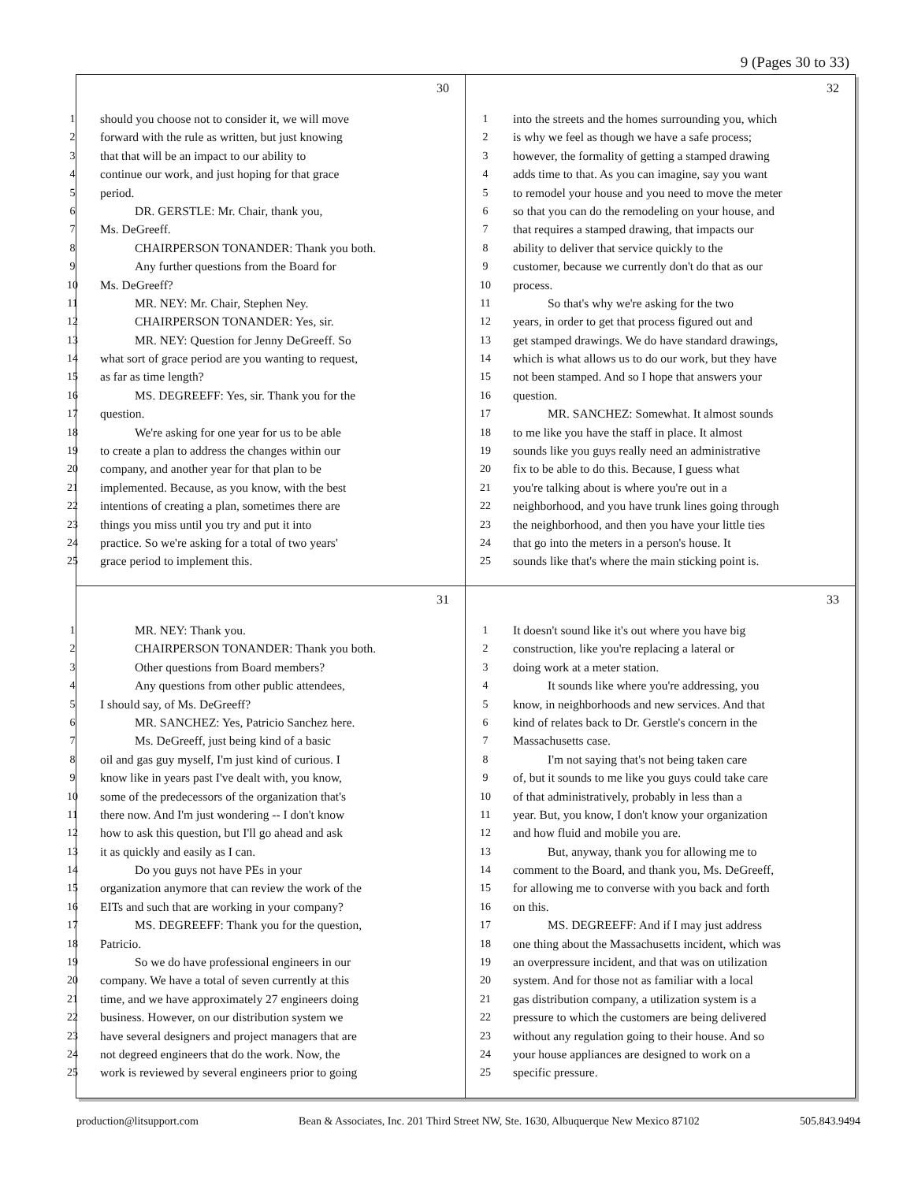9 (Pages 30 to 33)
30
1 should you choose not to consider it, we will move
2 forward with the rule as written, but just knowing
3 that that will be an impact to our ability to
4 continue our work, and just hoping for that grace
5 period.
6 DR. GERSTLE: Mr. Chair, thank you,
7 Ms. DeGreeff.
8 CHAIRPERSON TONANDER: Thank you both.
9 Any further questions from the Board for
10 Ms. DeGreeff?
11 MR. NEY: Mr. Chair, Stephen Ney.
12 CHAIRPERSON TONANDER: Yes, sir.
13 MR. NEY: Question for Jenny DeGreeff. So
14 what sort of grace period are you wanting to request,
15 as far as time length?
16 MS. DEGREEFF: Yes, sir. Thank you for the
17 question.
18 We're asking for one year for us to be able
19 to create a plan to address the changes within our
20 company, and another year for that plan to be
21 implemented. Because, as you know, with the best
22 intentions of creating a plan, sometimes there are
23 things you miss until you try and put it into
24 practice. So we're asking for a total of two years'
25 grace period to implement this.
32
1 into the streets and the homes surrounding you, which
2 is why we feel as though we have a safe process;
3 however, the formality of getting a stamped drawing
4 adds time to that. As you can imagine, say you want
5 to remodel your house and you need to move the meter
6 so that you can do the remodeling on your house, and
7 that requires a stamped drawing, that impacts our
8 ability to deliver that service quickly to the
9 customer, because we currently don't do that as our
10 process.
11 So that's why we're asking for the two
12 years, in order to get that process figured out and
13 get stamped drawings. We do have standard drawings,
14 which is what allows us to do our work, but they have
15 not been stamped. And so I hope that answers your
16 question.
17 MR. SANCHEZ: Somewhat. It almost sounds
18 to me like you have the staff in place. It almost
19 sounds like you guys really need an administrative
20 fix to be able to do this. Because, I guess what
21 you're talking about is where you're out in a
22 neighborhood, and you have trunk lines going through
23 the neighborhood, and then you have your little ties
24 that go into the meters in a person's house. It
25 sounds like that's where the main sticking point is.
31
1 MR. NEY: Thank you.
2 CHAIRPERSON TONANDER: Thank you both.
3 Other questions from Board members?
4 Any questions from other public attendees,
5 I should say, of Ms. DeGreeff?
6 MR. SANCHEZ: Yes, Patricio Sanchez here.
7 Ms. DeGreeff, just being kind of a basic
8 oil and gas guy myself, I'm just kind of curious. I
9 know like in years past I've dealt with, you know,
10 some of the predecessors of the organization that's
11 there now. And I'm just wondering -- I don't know
12 how to ask this question, but I'll go ahead and ask
13 it as quickly and easily as I can.
14 Do you guys not have PEs in your
15 organization anymore that can review the work of the
16 EITs and such that are working in your company?
17 MS. DEGREEFF: Thank you for the question,
18 Patricio.
19 So we do have professional engineers in our
20 company. We have a total of seven currently at this
21 time, and we have approximately 27 engineers doing
22 business. However, on our distribution system we
23 have several designers and project managers that are
24 not degreed engineers that do the work. Now, the
25 work is reviewed by several engineers prior to going
33
1 It doesn't sound like it's out where you have big
2 construction, like you're replacing a lateral or
3 doing work at a meter station.
4 It sounds like where you're addressing, you
5 know, in neighborhoods and new services. And that
6 kind of relates back to Dr. Gerstle's concern in the
7 Massachusetts case.
8 I'm not saying that's not being taken care
9 of, but it sounds to me like you guys could take care
10 of that administratively, probably in less than a
11 year. But, you know, I don't know your organization
12 and how fluid and mobile you are.
13 But, anyway, thank you for allowing me to
14 comment to the Board, and thank you, Ms. DeGreeff,
15 for allowing me to converse with you back and forth
16 on this.
17 MS. DEGREEFF: And if I may just address
18 one thing about the Massachusetts incident, which was
19 an overpressure incident, and that was on utilization
20 system. And for those not as familiar with a local
21 gas distribution company, a utilization system is a
22 pressure to which the customers are being delivered
23 without any regulation going to their house. And so
24 your house appliances are designed to work on a
25 specific pressure.
production@litsupport.com Bean & Associates, Inc. 201 Third Street NW, Ste. 1630, Albuquerque New Mexico 87102 505.843.9494